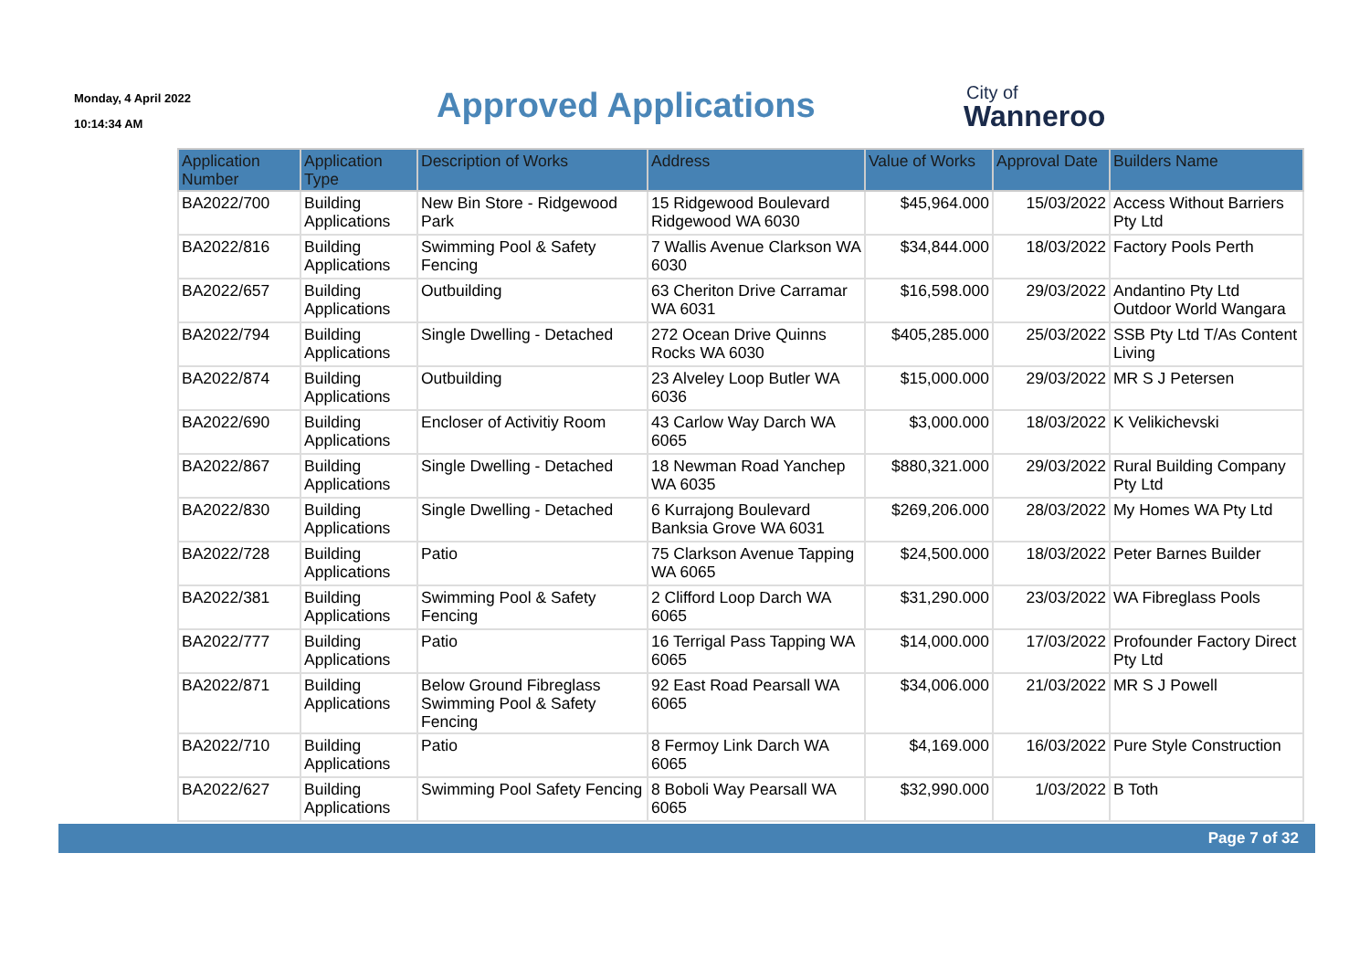Monday, 4 April 2022
10:14:34 AM
Approved Applications
City of
Wanneroo
| Application Number | Application Type | Description of Works | Address | Value of Works | Approval Date | Builders Name |
| --- | --- | --- | --- | --- | --- | --- |
| BA2022/700 | Building Applications | New Bin Store - Ridgewood Park | 15 Ridgewood Boulevard Ridgewood WA 6030 | $45,964.000 | 15/03/2022 | Access Without Barriers Pty Ltd |
| BA2022/816 | Building Applications | Swimming Pool & Safety Fencing | 7 Wallis Avenue Clarkson WA 6030 | $34,844.000 | 18/03/2022 | Factory Pools Perth |
| BA2022/657 | Building Applications | Outbuilding | 63 Cheriton Drive Carramar WA 6031 | $16,598.000 | 29/03/2022 | Andantino Pty Ltd Outdoor World Wangara |
| BA2022/794 | Building Applications | Single Dwelling - Detached | 272 Ocean Drive Quinns Rocks WA 6030 | $405,285.000 | 25/03/2022 | SSB Pty Ltd T/As Content Living |
| BA2022/874 | Building Applications | Outbuilding | 23 Alveley Loop Butler WA 6036 | $15,000.000 | 29/03/2022 | MR S J Petersen |
| BA2022/690 | Building Applications | Encloser of Activitiy Room | 43 Carlow Way Darch WA 6065 | $3,000.000 | 18/03/2022 | K Velikichevski |
| BA2022/867 | Building Applications | Single Dwelling - Detached | 18 Newman Road Yanchep WA 6035 | $880,321.000 | 29/03/2022 | Rural Building Company Pty Ltd |
| BA2022/830 | Building Applications | Single Dwelling - Detached | 6 Kurrajong Boulevard Banksia Grove WA 6031 | $269,206.000 | 28/03/2022 | My Homes WA Pty Ltd |
| BA2022/728 | Building Applications | Patio | 75 Clarkson Avenue Tapping WA 6065 | $24,500.000 | 18/03/2022 | Peter Barnes Builder |
| BA2022/381 | Building Applications | Swimming Pool & Safety Fencing | 2 Clifford Loop Darch WA 6065 | $31,290.000 | 23/03/2022 | WA Fibreglass Pools |
| BA2022/777 | Building Applications | Patio | 16 Terrigal Pass Tapping WA 6065 | $14,000.000 | 17/03/2022 | Profounder Factory Direct Pty Ltd |
| BA2022/871 | Building Applications | Below Ground Fibreglass Swimming Pool & Safety Fencing | 92 East Road Pearsall WA 6065 | $34,006.000 | 21/03/2022 | MR S J Powell |
| BA2022/710 | Building Applications | Patio | 8 Fermoy Link Darch WA 6065 | $4,169.000 | 16/03/2022 | Pure Style Construction |
| BA2022/627 | Building Applications | Swimming Pool Safety Fencing | 8 Boboli Way Pearsall WA 6065 | $32,990.000 | 1/03/2022 | B Toth |
Page 7 of 32